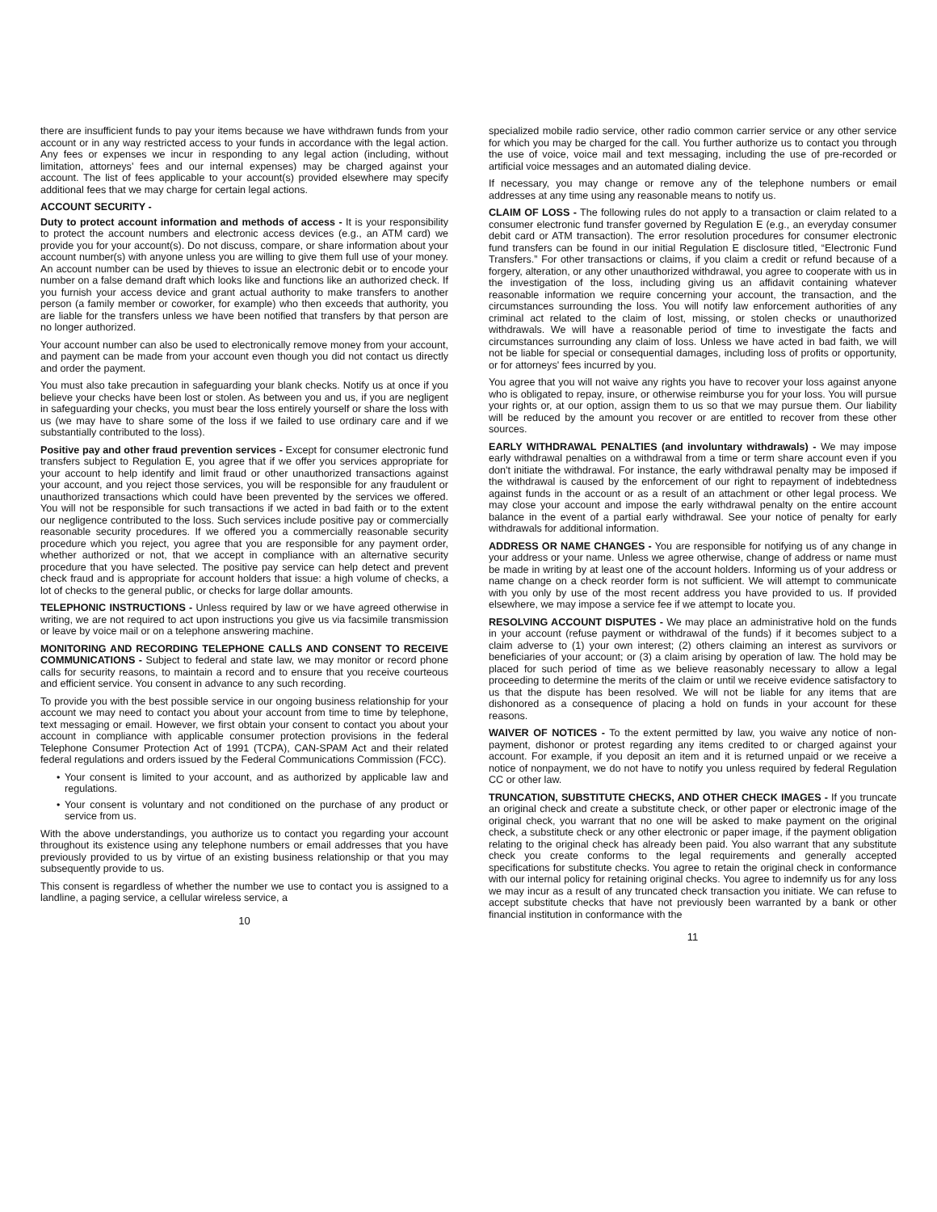there are insufficient funds to pay your items because we have withdrawn funds from your account or in any way restricted access to your funds in accordance with the legal action. Any fees or expenses we incur in responding to any legal action (including, without limitation, attorneys' fees and our internal expenses) may be charged against your account. The list of fees applicable to your account(s) provided elsewhere may specify additional fees that we may charge for certain legal actions.
ACCOUNT SECURITY -
Duty to protect account information and methods of access - It is your responsibility to protect the account numbers and electronic access devices (e.g., an ATM card) we provide you for your account(s). Do not discuss, compare, or share information about your account number(s) with anyone unless you are willing to give them full use of your money. An account number can be used by thieves to issue an electronic debit or to encode your number on a false demand draft which looks like and functions like an authorized check. If you furnish your access device and grant actual authority to make transfers to another person (a family member or coworker, for example) who then exceeds that authority, you are liable for the transfers unless we have been notified that transfers by that person are no longer authorized.
Your account number can also be used to electronically remove money from your account, and payment can be made from your account even though you did not contact us directly and order the payment.
You must also take precaution in safeguarding your blank checks. Notify us at once if you believe your checks have been lost or stolen. As between you and us, if you are negligent in safeguarding your checks, you must bear the loss entirely yourself or share the loss with us (we may have to share some of the loss if we failed to use ordinary care and if we substantially contributed to the loss).
Positive pay and other fraud prevention services - Except for consumer electronic fund transfers subject to Regulation E, you agree that if we offer you services appropriate for your account to help identify and limit fraud or other unauthorized transactions against your account, and you reject those services, you will be responsible for any fraudulent or unauthorized transactions which could have been prevented by the services we offered. You will not be responsible for such transactions if we acted in bad faith or to the extent our negligence contributed to the loss. Such services include positive pay or commercially reasonable security procedures. If we offered you a commercially reasonable security procedure which you reject, you agree that you are responsible for any payment order, whether authorized or not, that we accept in compliance with an alternative security procedure that you have selected. The positive pay service can help detect and prevent check fraud and is appropriate for account holders that issue: a high volume of checks, a lot of checks to the general public, or checks for large dollar amounts.
TELEPHONIC INSTRUCTIONS - Unless required by law or we have agreed otherwise in writing, we are not required to act upon instructions you give us via facsimile transmission or leave by voice mail or on a telephone answering machine.
MONITORING AND RECORDING TELEPHONE CALLS AND CONSENT TO RECEIVE COMMUNICATIONS - Subject to federal and state law, we may monitor or record phone calls for security reasons, to maintain a record and to ensure that you receive courteous and efficient service. You consent in advance to any such recording.
To provide you with the best possible service in our ongoing business relationship for your account we may need to contact you about your account from time to time by telephone, text messaging or email. However, we first obtain your consent to contact you about your account in compliance with applicable consumer protection provisions in the federal Telephone Consumer Protection Act of 1991 (TCPA), CAN-SPAM Act and their related federal regulations and orders issued by the Federal Communications Commission (FCC).
• Your consent is limited to your account, and as authorized by applicable law and regulations.
• Your consent is voluntary and not conditioned on the purchase of any product or service from us.
With the above understandings, you authorize us to contact you regarding your account throughout its existence using any telephone numbers or email addresses that you have previously provided to us by virtue of an existing business relationship or that you may subsequently provide to us.
This consent is regardless of whether the number we use to contact you is assigned to a landline, a paging service, a cellular wireless service, a
10
specialized mobile radio service, other radio common carrier service or any other service for which you may be charged for the call. You further authorize us to contact you through the use of voice, voice mail and text messaging, including the use of pre-recorded or artificial voice messages and an automated dialing device.
If necessary, you may change or remove any of the telephone numbers or email addresses at any time using any reasonable means to notify us.
CLAIM OF LOSS - The following rules do not apply to a transaction or claim related to a consumer electronic fund transfer governed by Regulation E (e.g., an everyday consumer debit card or ATM transaction). The error resolution procedures for consumer electronic fund transfers can be found in our initial Regulation E disclosure titled, “Electronic Fund Transfers.” For other transactions or claims, if you claim a credit or refund because of a forgery, alteration, or any other unauthorized withdrawal, you agree to cooperate with us in the investigation of the loss, including giving us an affidavit containing whatever reasonable information we require concerning your account, the transaction, and the circumstances surrounding the loss. You will notify law enforcement authorities of any criminal act related to the claim of lost, missing, or stolen checks or unauthorized withdrawals. We will have a reasonable period of time to investigate the facts and circumstances surrounding any claim of loss. Unless we have acted in bad faith, we will not be liable for special or consequential damages, including loss of profits or opportunity, or for attorneys' fees incurred by you.
You agree that you will not waive any rights you have to recover your loss against anyone who is obligated to repay, insure, or otherwise reimburse you for your loss. You will pursue your rights or, at our option, assign them to us so that we may pursue them. Our liability will be reduced by the amount you recover or are entitled to recover from these other sources.
EARLY WITHDRAWAL PENALTIES (and involuntary withdrawals) - We may impose early withdrawal penalties on a withdrawal from a time or term share account even if you don't initiate the withdrawal. For instance, the early withdrawal penalty may be imposed if the withdrawal is caused by the enforcement of our right to repayment of indebtedness against funds in the account or as a result of an attachment or other legal process. We may close your account and impose the early withdrawal penalty on the entire account balance in the event of a partial early withdrawal. See your notice of penalty for early withdrawals for additional information.
ADDRESS OR NAME CHANGES - You are responsible for notifying us of any change in your address or your name. Unless we agree otherwise, change of address or name must be made in writing by at least one of the account holders. Informing us of your address or name change on a check reorder form is not sufficient. We will attempt to communicate with you only by use of the most recent address you have provided to us. If provided elsewhere, we may impose a service fee if we attempt to locate you.
RESOLVING ACCOUNT DISPUTES - We may place an administrative hold on the funds in your account (refuse payment or withdrawal of the funds) if it becomes subject to a claim adverse to (1) your own interest; (2) others claiming an interest as survivors or beneficiaries of your account; or (3) a claim arising by operation of law. The hold may be placed for such period of time as we believe reasonably necessary to allow a legal proceeding to determine the merits of the claim or until we receive evidence satisfactory to us that the dispute has been resolved. We will not be liable for any items that are dishonored as a consequence of placing a hold on funds in your account for these reasons.
WAIVER OF NOTICES - To the extent permitted by law, you waive any notice of non-payment, dishonor or protest regarding any items credited to or charged against your account. For example, if you deposit an item and it is returned unpaid or we receive a notice of nonpayment, we do not have to notify you unless required by federal Regulation CC or other law.
TRUNCATION, SUBSTITUTE CHECKS, AND OTHER CHECK IMAGES - If you truncate an original check and create a substitute check, or other paper or electronic image of the original check, you warrant that no one will be asked to make payment on the original check, a substitute check or any other electronic or paper image, if the payment obligation relating to the original check has already been paid. You also warrant that any substitute check you create conforms to the legal requirements and generally accepted specifications for substitute checks. You agree to retain the original check in conformance with our internal policy for retaining original checks. You agree to indemnify us for any loss we may incur as a result of any truncated check transaction you initiate. We can refuse to accept substitute checks that have not previously been warranted by a bank or other financial institution in conformance with the
11